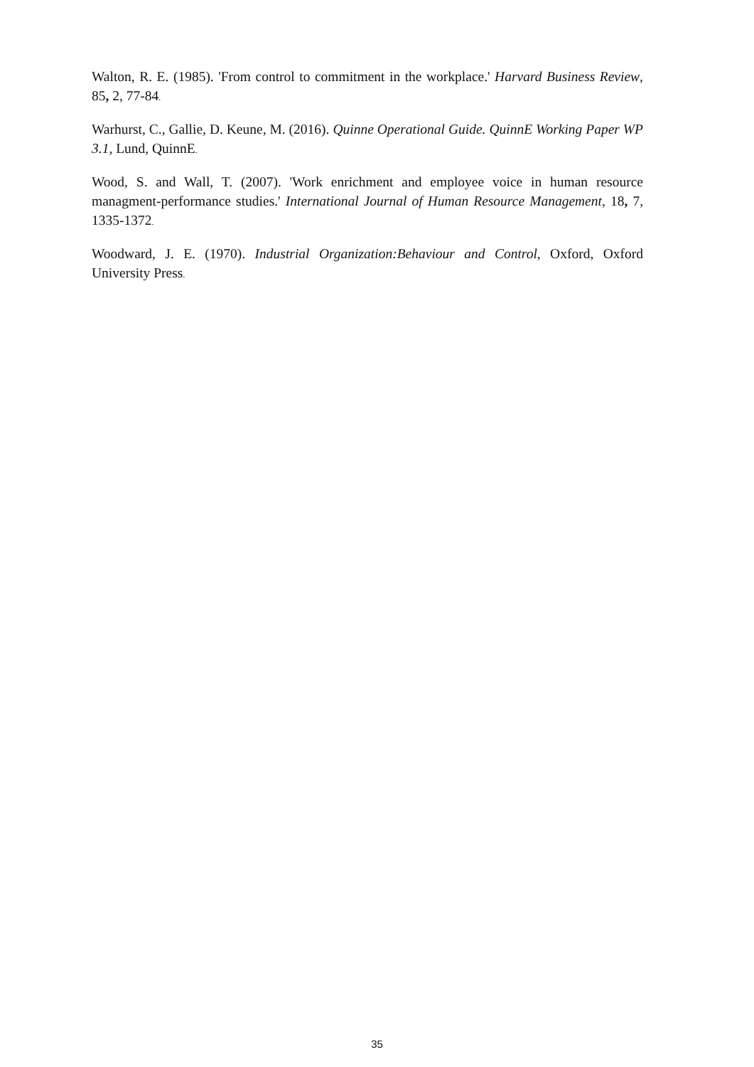Walton, R. E. (1985). 'From control to commitment in the workplace.' Harvard Business Review, 85, 2, 77-84.
Warhurst, C., Gallie, D. Keune, M. (2016). Quinne Operational Guide. QuinnE Working Paper WP 3.1, Lund, QuinnE.
Wood, S. and Wall, T. (2007). 'Work enrichment and employee voice in human resource managment-performance studies.' International Journal of Human Resource Management, 18, 7, 1335-1372.
Woodward, J. E. (1970). Industrial Organization:Behaviour and Control, Oxford, Oxford University Press.
35